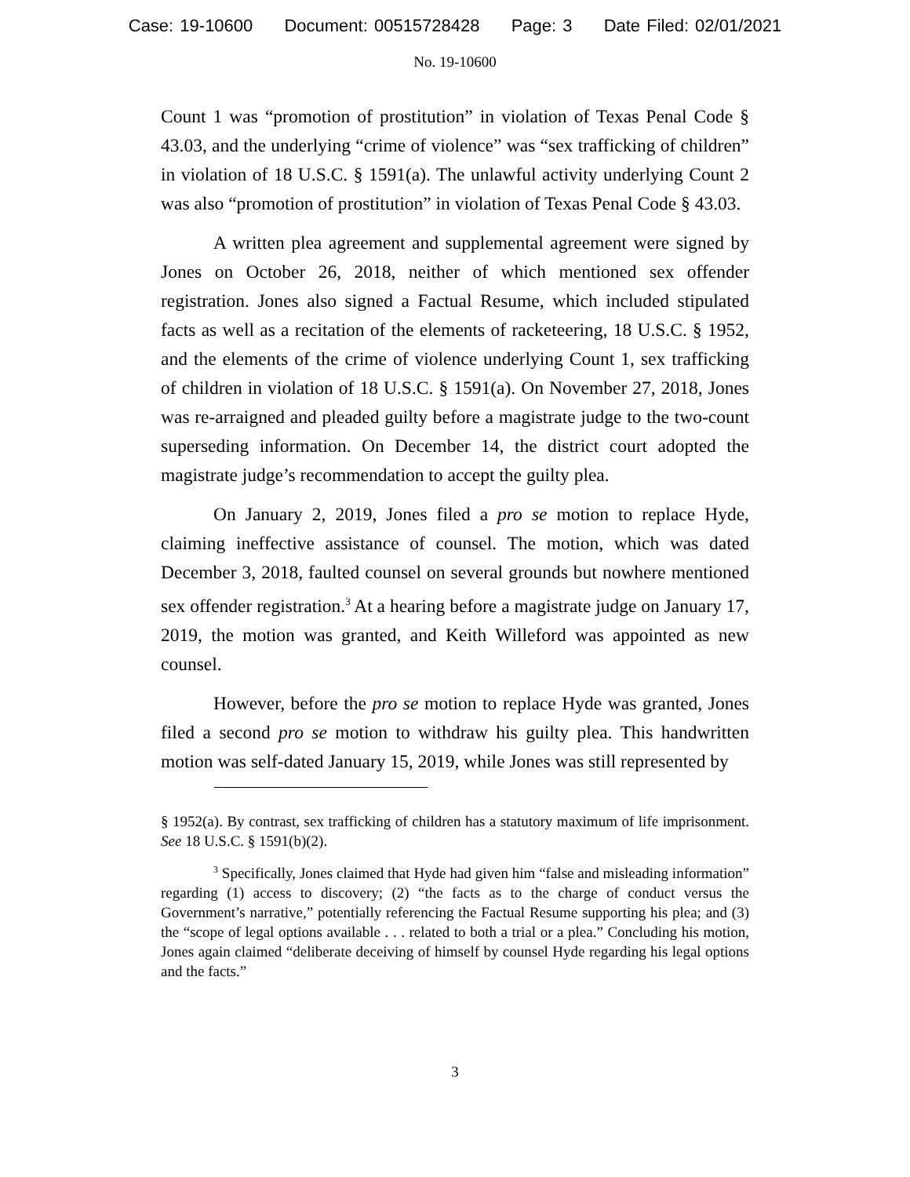Case: 19-10600 Document: 00515728428 Page: 3 Date Filed: 02/01/2021
No. 19-10600
Count 1 was “promotion of prostitution” in violation of Texas Penal Code § 43.03, and the underlying “crime of violence” was “sex trafficking of children” in violation of 18 U.S.C. § 1591(a). The unlawful activity underlying Count 2 was also “promotion of prostitution” in violation of Texas Penal Code § 43.03.
A written plea agreement and supplemental agreement were signed by Jones on October 26, 2018, neither of which mentioned sex offender registration. Jones also signed a Factual Resume, which included stipulated facts as well as a recitation of the elements of racketeering, 18 U.S.C. § 1952, and the elements of the crime of violence underlying Count 1, sex trafficking of children in violation of 18 U.S.C. § 1591(a). On November 27, 2018, Jones was re-arraigned and pleaded guilty before a magistrate judge to the two-count superseding information. On December 14, the district court adopted the magistrate judge’s recommendation to accept the guilty plea.
On January 2, 2019, Jones filed a pro se motion to replace Hyde, claiming ineffective assistance of counsel. The motion, which was dated December 3, 2018, faulted counsel on several grounds but nowhere mentioned sex offender registration.<sup>3</sup> At a hearing before a magistrate judge on January 17, 2019, the motion was granted, and Keith Willeford was appointed as new counsel.
However, before the pro se motion to replace Hyde was granted, Jones filed a second pro se motion to withdraw his guilty plea. This handwritten motion was self-dated January 15, 2019, while Jones was still represented by
§ 1952(a). By contrast, sex trafficking of children has a statutory maximum of life imprisonment. See 18 U.S.C. § 1591(b)(2).
<sup>3</sup> Specifically, Jones claimed that Hyde had given him “false and misleading information” regarding (1) access to discovery; (2) “the facts as to the charge of conduct versus the Government’s narrative,” potentially referencing the Factual Resume supporting his plea; and (3) the “scope of legal options available . . . related to both a trial or a plea.” Concluding his motion, Jones again claimed “deliberate deceiving of himself by counsel Hyde regarding his legal options and the facts.”
3